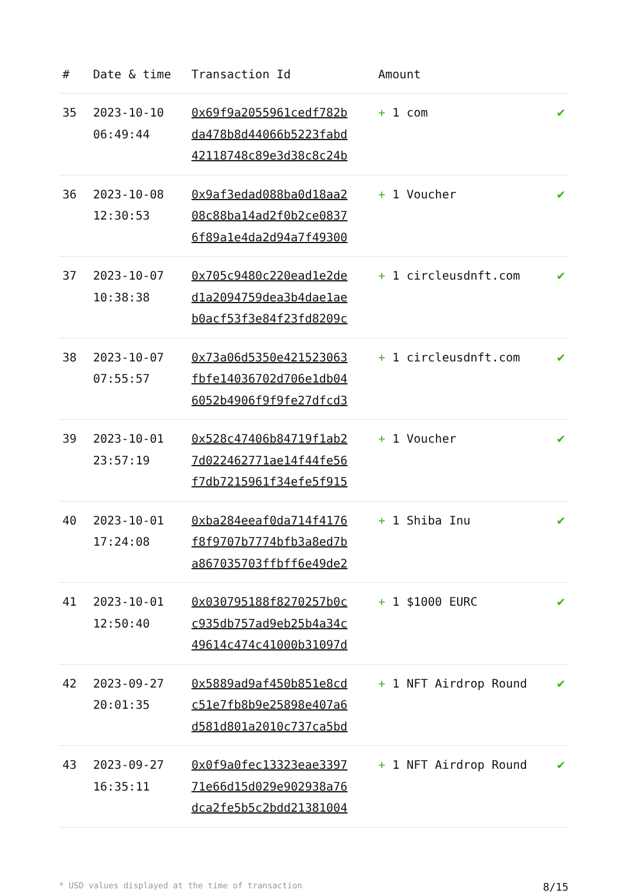| # | Date & time | Transaction Id | Amount | |
| --- | --- | --- | --- | --- |
| 35 | 2023-10-10 06:49:44 | 0x69f9a2055961cedf782b da478b8d44066b5223fabd 42118748c89e3d38c8c24b | + 1 com | ✔ |
| 36 | 2023-10-08 12:30:53 | 0x9af3edad088ba0d18aa2 08c88ba14ad2f0b2ce0837 6f89a1e4da2d94a7f49300 | + 1 Voucher | ✔ |
| 37 | 2023-10-07 10:38:38 | 0x705c9480c220ead1e2de d1a2094759dea3b4dae1ae b0acf53f3e84f23fd8209c | + 1 circleusdnft.com | ✔ |
| 38 | 2023-10-07 07:55:57 | 0x73a06d5350e421523063 fbfe14036702d706e1db04 6052b4906f9f9fe27dfcd3 | + 1 circleusdnft.com | ✔ |
| 39 | 2023-10-01 23:57:19 | 0x528c47406b84719f1ab2 7d022462771ae14f44fe56 f7db7215961f34efe5f915 | + 1 Voucher | ✔ |
| 40 | 2023-10-01 17:24:08 | 0xba284eeaf0da714f4176 f8f9707b7774bfb3a8ed7b a867035703ffbff6e49de2 | + 1 Shiba Inu | ✔ |
| 41 | 2023-10-01 12:50:40 | 0x030795188f8270257b0c c935db757ad9eb25b4a34c 49614c474c41000b31097d | + 1 $1000 EURC | ✔ |
| 42 | 2023-09-27 20:01:35 | 0x5889ad9af450b851e8cd c51e7fb8b9e25898e407a6 d581d801a2010c737ca5bd | + 1 NFT Airdrop Round | ✔ |
| 43 | 2023-09-27 16:35:11 | 0x0f9a0fec13323eae3397 71e66d15d029e902938a76 dca2fe5b5c2bdd21381004 | + 1 NFT Airdrop Round | ✔ |
* USD values displayed at the time of transaction 8/15